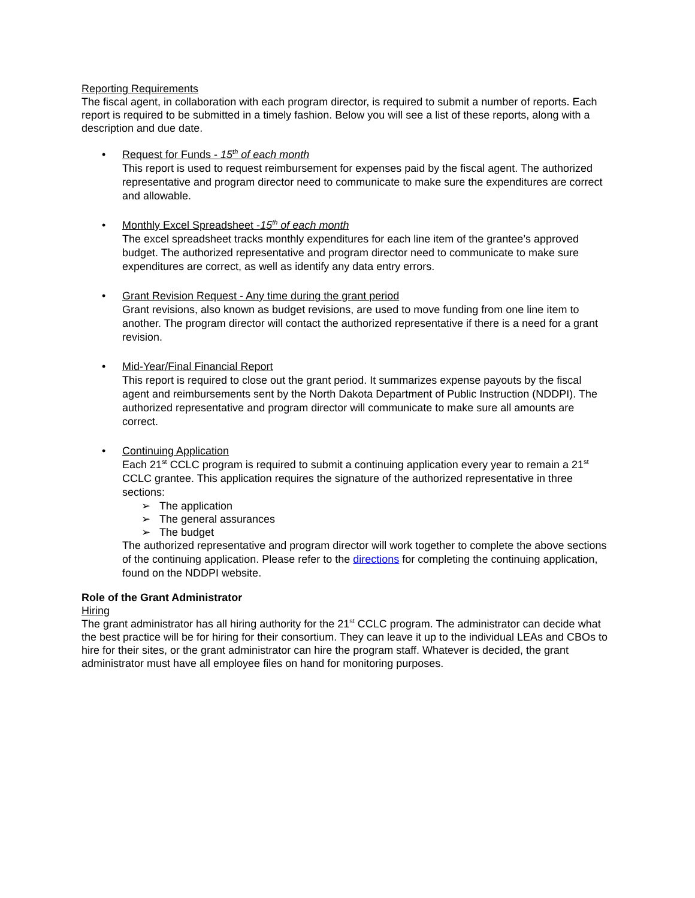Reporting Requirements
The fiscal agent, in collaboration with each program director, is required to submit a number of reports. Each report is required to be submitted in a timely fashion. Below you will see a list of these reports, along with a description and due date.
• Request for Funds - 15<sup>th</sup> of each month
This report is used to request reimbursement for expenses paid by the fiscal agent. The authorized representative and program director need to communicate to make sure the expenditures are correct and allowable.
• Monthly Excel Spreadsheet -15<sup>th</sup> of each month
The excel spreadsheet tracks monthly expenditures for each line item of the grantee’s approved budget. The authorized representative and program director need to communicate to make sure expenditures are correct, as well as identify any data entry errors.
• Grant Revision Request - Any time during the grant period
Grant revisions, also known as budget revisions, are used to move funding from one line item to another. The program director will contact the authorized representative if there is a need for a grant revision.
• Mid-Year/Final Financial Report
This report is required to close out the grant period. It summarizes expense payouts by the fiscal agent and reimbursements sent by the North Dakota Department of Public Instruction (NDDPI). The authorized representative and program director will communicate to make sure all amounts are correct.
• Continuing Application
Each 21<sup>st</sup> CCLC program is required to submit a continuing application every year to remain a 21<sup>st</sup> CCLC grantee. This application requires the signature of the authorized representative in three sections:
➢ The application
➢ The general assurances
➢ The budget
The authorized representative and program director will work together to complete the above sections of the continuing application. Please refer to the directions for completing the continuing application, found on the NDDPI website.
Role of the Grant Administrator
Hiring
The grant administrator has all hiring authority for the 21<sup>st</sup> CCLC program. The administrator can decide what the best practice will be for hiring for their consortium. They can leave it up to the individual LEAs and CBOs to hire for their sites, or the grant administrator can hire the program staff. Whatever is decided, the grant administrator must have all employee files on hand for monitoring purposes.